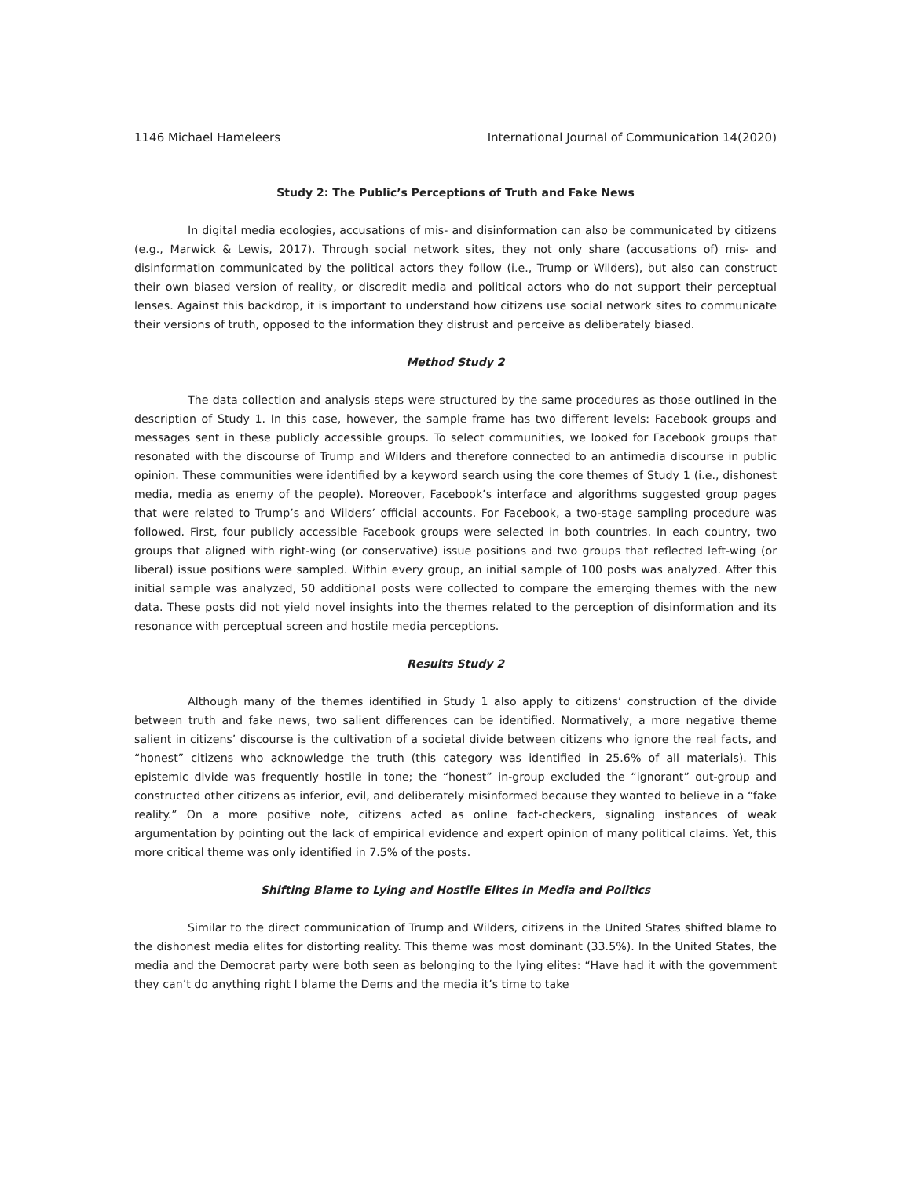1146 Michael Hameleers International Journal of Communication 14(2020)
Study 2: The Public’s Perceptions of Truth and Fake News
In digital media ecologies, accusations of mis- and disinformation can also be communicated by citizens (e.g., Marwick & Lewis, 2017). Through social network sites, they not only share (accusations of) mis- and disinformation communicated by the political actors they follow (i.e., Trump or Wilders), but also can construct their own biased version of reality, or discredit media and political actors who do not support their perceptual lenses. Against this backdrop, it is important to understand how citizens use social network sites to communicate their versions of truth, opposed to the information they distrust and perceive as deliberately biased.
Method Study 2
The data collection and analysis steps were structured by the same procedures as those outlined in the description of Study 1. In this case, however, the sample frame has two different levels: Facebook groups and messages sent in these publicly accessible groups. To select communities, we looked for Facebook groups that resonated with the discourse of Trump and Wilders and therefore connected to an antimedia discourse in public opinion. These communities were identified by a keyword search using the core themes of Study 1 (i.e., dishonest media, media as enemy of the people). Moreover, Facebook’s interface and algorithms suggested group pages that were related to Trump’s and Wilders’ official accounts. For Facebook, a two-stage sampling procedure was followed. First, four publicly accessible Facebook groups were selected in both countries. In each country, two groups that aligned with right-wing (or conservative) issue positions and two groups that reflected left-wing (or liberal) issue positions were sampled. Within every group, an initial sample of 100 posts was analyzed. After this initial sample was analyzed, 50 additional posts were collected to compare the emerging themes with the new data. These posts did not yield novel insights into the themes related to the perception of disinformation and its resonance with perceptual screen and hostile media perceptions.
Results Study 2
Although many of the themes identified in Study 1 also apply to citizens’ construction of the divide between truth and fake news, two salient differences can be identified. Normatively, a more negative theme salient in citizens’ discourse is the cultivation of a societal divide between citizens who ignore the real facts, and “honest” citizens who acknowledge the truth (this category was identified in 25.6% of all materials). This epistemic divide was frequently hostile in tone; the “honest” in-group excluded the “ignorant” out-group and constructed other citizens as inferior, evil, and deliberately misinformed because they wanted to believe in a “fake reality.” On a more positive note, citizens acted as online fact-checkers, signaling instances of weak argumentation by pointing out the lack of empirical evidence and expert opinion of many political claims. Yet, this more critical theme was only identified in 7.5% of the posts.
Shifting Blame to Lying and Hostile Elites in Media and Politics
Similar to the direct communication of Trump and Wilders, citizens in the United States shifted blame to the dishonest media elites for distorting reality. This theme was most dominant (33.5%). In the United States, the media and the Democrat party were both seen as belonging to the lying elites: “Have had it with the government they can’t do anything right I blame the Dems and the media it’s time to take